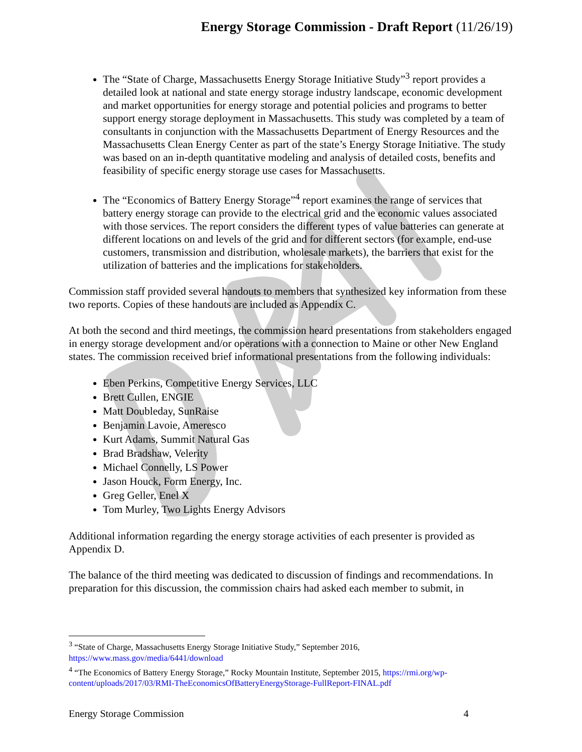Energy Storage Commission - Draft Report (11/26/19)
The “State of Charge, Massachusetts Energy Storage Initiative Study”<sup>3</sup> report provides a detailed look at national and state energy storage industry landscape, economic development and market opportunities for energy storage and potential policies and programs to better support energy storage deployment in Massachusetts. This study was completed by a team of consultants in conjunction with the Massachusetts Department of Energy Resources and the Massachusetts Clean Energy Center as part of the state’s Energy Storage Initiative. The study was based on an in-depth quantitative modeling and analysis of detailed costs, benefits and feasibility of specific energy storage use cases for Massachusetts.
The “Economics of Battery Energy Storage”<sup>4</sup> report examines the range of services that battery energy storage can provide to the electrical grid and the economic values associated with those services. The report considers the different types of value batteries can generate at different locations on and levels of the grid and for different sectors (for example, end-use customers, transmission and distribution, wholesale markets), the barriers that exist for the utilization of batteries and the implications for stakeholders.
Commission staff provided several handouts to members that synthesized key information from these two reports. Copies of these handouts are included as Appendix C.
At both the second and third meetings, the commission heard presentations from stakeholders engaged in energy storage development and/or operations with a connection to Maine or other New England states. The commission received brief informational presentations from the following individuals:
Eben Perkins, Competitive Energy Services, LLC
Brett Cullen, ENGIE
Matt Doubleday, SunRaise
Benjamin Lavoie, Ameresco
Kurt Adams, Summit Natural Gas
Brad Bradshaw, Velerity
Michael Connelly, LS Power
Jason Houck, Form Energy, Inc.
Greg Geller, Enel X
Tom Murley, Two Lights Energy Advisors
Additional information regarding the energy storage activities of each presenter is provided as Appendix D.
The balance of the third meeting was dedicated to discussion of findings and recommendations. In preparation for this discussion, the commission chairs had asked each member to submit, in
<sup>3</sup> “State of Charge, Massachusetts Energy Storage Initiative Study,” September 2016, https://www.mass.gov/media/6441/download
<sup>4</sup> “The Economics of Battery Energy Storage,” Rocky Mountain Institute, September 2015, https://rmi.org/wp-content/uploads/2017/03/RMI-TheEconomicsOfBatteryEnergyStorage-FullReport-FINAL.pdf
Energy Storage Commission 4